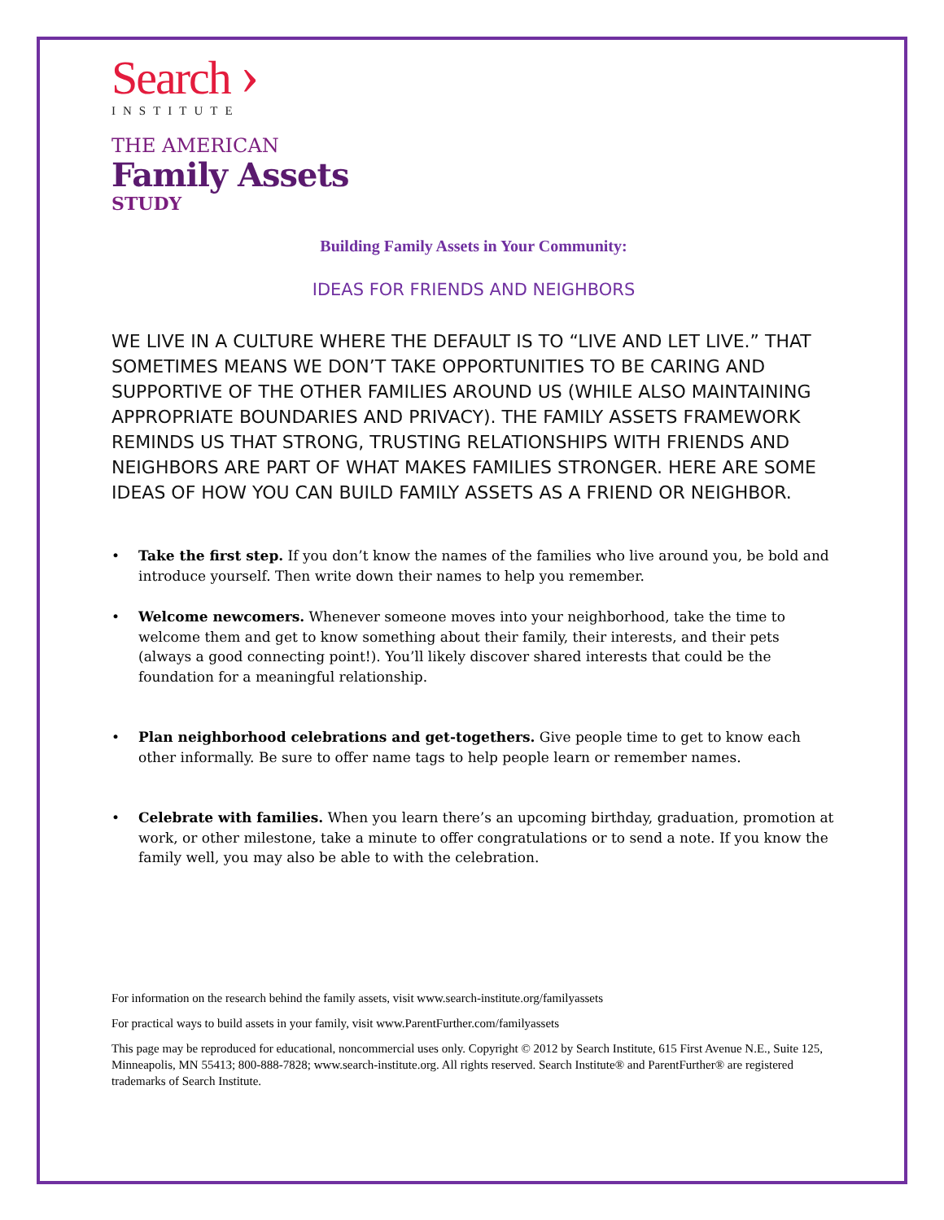Search ›
INSTITUTE
THE AMERICAN
Family Assets
STUDY
Building Family Assets in Your Community:
IDEAS FOR FRIENDS AND NEIGHBORS
WE LIVE IN A CULTURE WHERE THE DEFAULT IS TO “LIVE AND LET LIVE.” THAT SOMETIMES MEANS WE DON’T TAKE OPPORTUNITIES TO BE CARING AND SUPPORTIVE OF THE OTHER FAMILIES AROUND US (WHILE ALSO MAINTAINING APPROPRIATE BOUNDARIES AND PRIVACY). THE FAMILY ASSETS FRAMEWORK REMINDS US THAT STRONG, TRUSTING RELATIONSHIPS WITH FRIENDS AND NEIGHBORS ARE PART OF WHAT MAKES FAMILIES STRONGER. HERE ARE SOME IDEAS OF HOW YOU CAN BUILD FAMILY ASSETS AS A FRIEND OR NEIGHBOR.
• Take the first step. If you don’t know the names of the families who live around you, be bold and introduce yourself. Then write down their names to help you remember.
• Welcome newcomers. Whenever someone moves into your neighborhood, take the time to welcome them and get to know something about their family, their interests, and their pets (always a good connecting point!). You’ll likely discover shared interests that could be the foundation for a meaningful relationship.
• Plan neighborhood celebrations and get-togethers. Give people time to get to know each other informally. Be sure to offer name tags to help people learn or remember names.
• Celebrate with families. When you learn there’s an upcoming birthday, graduation, promotion at work, or other milestone, take a minute to offer congratulations or to send a note. If you know the family well, you may also be able to with the celebration.
For information on the research behind the family assets, visit www.search-institute.org/familyassets
For practical ways to build assets in your family, visit www.ParentFurther.com/familyassets
This page may be reproduced for educational, noncommercial uses only. Copyright © 2012 by Search Institute, 615 First Avenue N.E., Suite 125, Minneapolis, MN 55413; 800-888-7828; www.search-institute.org. All rights reserved. Search Institute® and ParentFurther® are registered trademarks of Search Institute.